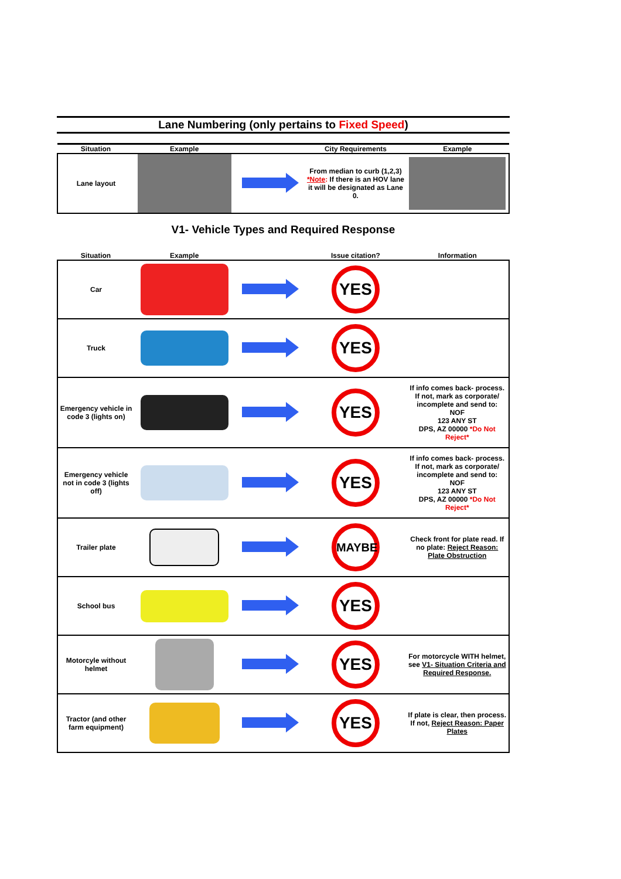Lane Numbering (only pertains to Fixed Speed)
| Situation | Example | | City Requirements | Example |
| --- | --- | --- | --- | --- |
| Lane layout | | | From median to curb (1,2,3) *Note : If there is an HOV lane it will be designated as Lane 0. | |
V1- Vehicle Types and Required Response
| Situation | Example | | Issue citation? | Information |
| --- | --- | --- | --- | --- |
| Car | | | YES | |
| Truck | | | YES | |
| Emergency vehicle in code 3 (lights on) | | | YES | If info comes back- process. If not, mark as corporate/ incomplete and send to: NOF 123 ANY ST DPS, AZ 00000 *Do Not Reject* |
| Emergency vehicle not in code 3 (lights off) | | | YES | If info comes back- process. If not, mark as corporate/ incomplete and send to: NOF 123 ANY ST DPS, AZ 00000 *Do Not Reject* |
| Trailer plate | | | MAYBE | Check front for plate read. If no plate: Reject Reason: Plate Obstruction |
| School bus | | | YES | |
| Motorcyle without helmet | | | YES | For motorcycle WITH helmet, see V1- Situation Criteria and Required Response. |
| Tractor (and other farm equipment) | | | YES | If plate is clear, then process. If not, Reject Reason: Paper Plates |